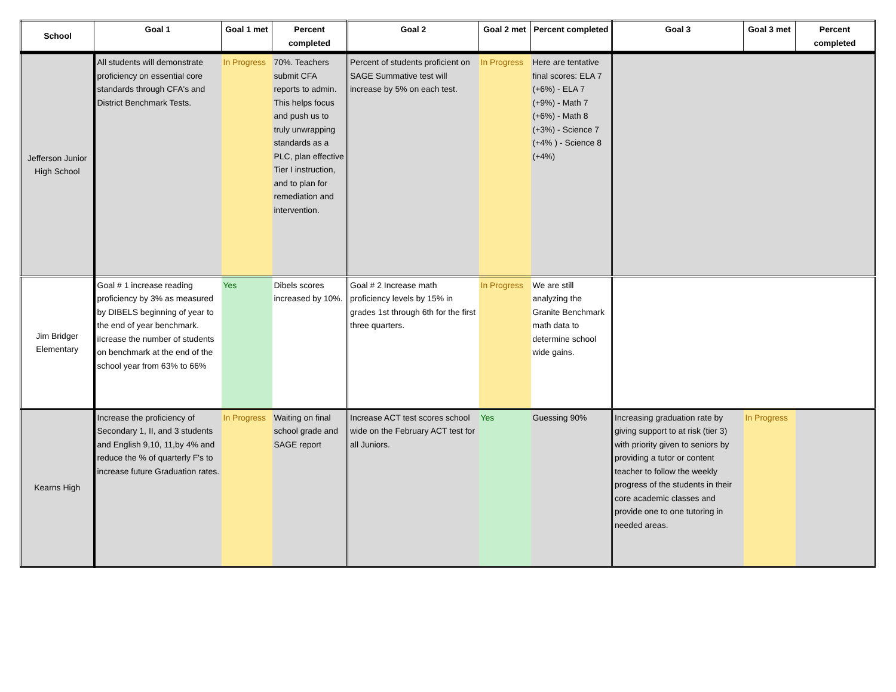| School | Goal 1 | Goal 1 met | Percent completed | Goal 2 | Goal 2 met | Percent completed | Goal 3 | Goal 3 met | Percent completed |
| --- | --- | --- | --- | --- | --- | --- | --- | --- | --- |
| Jefferson Junior High School | All students will demonstrate proficiency on essential core standards through CFA's and District Benchmark Tests. | In Progress | 70%. Teachers submit CFA reports to admin. This helps focus and push us to truly unwrapping standards as a PLC, plan effective Tier I instruction, and to plan for remediation and intervention. | Percent of students proficient on SAGE Summative test will increase by 5% on each test. | In Progress | Here are tentative final scores: ELA 7 (+6%) - ELA 7 (+9%) - Math 7 (+6%) - Math 8 (+3%) - Science 7 (+4% ) - Science 8 (+4%) | | | |
| Jim Bridger Elementary | Goal # 1 increase reading proficiency by 3% as measured by DIBELS beginning of year to the end of year benchmark. iIcrease the number of students on benchmark at the end of the school year from 63% to 66% | Yes | Dibels scores increased by 10%. | Goal # 2 Increase math proficiency levels by 15% in grades 1st through 6th for the first three quarters. | In Progress | We are still analyzing the Granite Benchmark math data to determine school wide gains. | | | |
| Kearns High | Increase the proficiency of Secondary 1, II, and 3 students and English 9,10, 11,by 4% and reduce the % of quarterly F's to increase future Graduation rates. | In Progress | Waiting on final school grade and SAGE report | Increase ACT test scores school wide on the February ACT test for all Juniors. | Yes | Guessing 90% | Increasing graduation rate by giving support to at risk (tier 3) with priority given to seniors by providing a tutor or content teacher to follow the weekly progress of the students in their core academic classes and provide one to one tutoring in needed areas. | In Progress | |